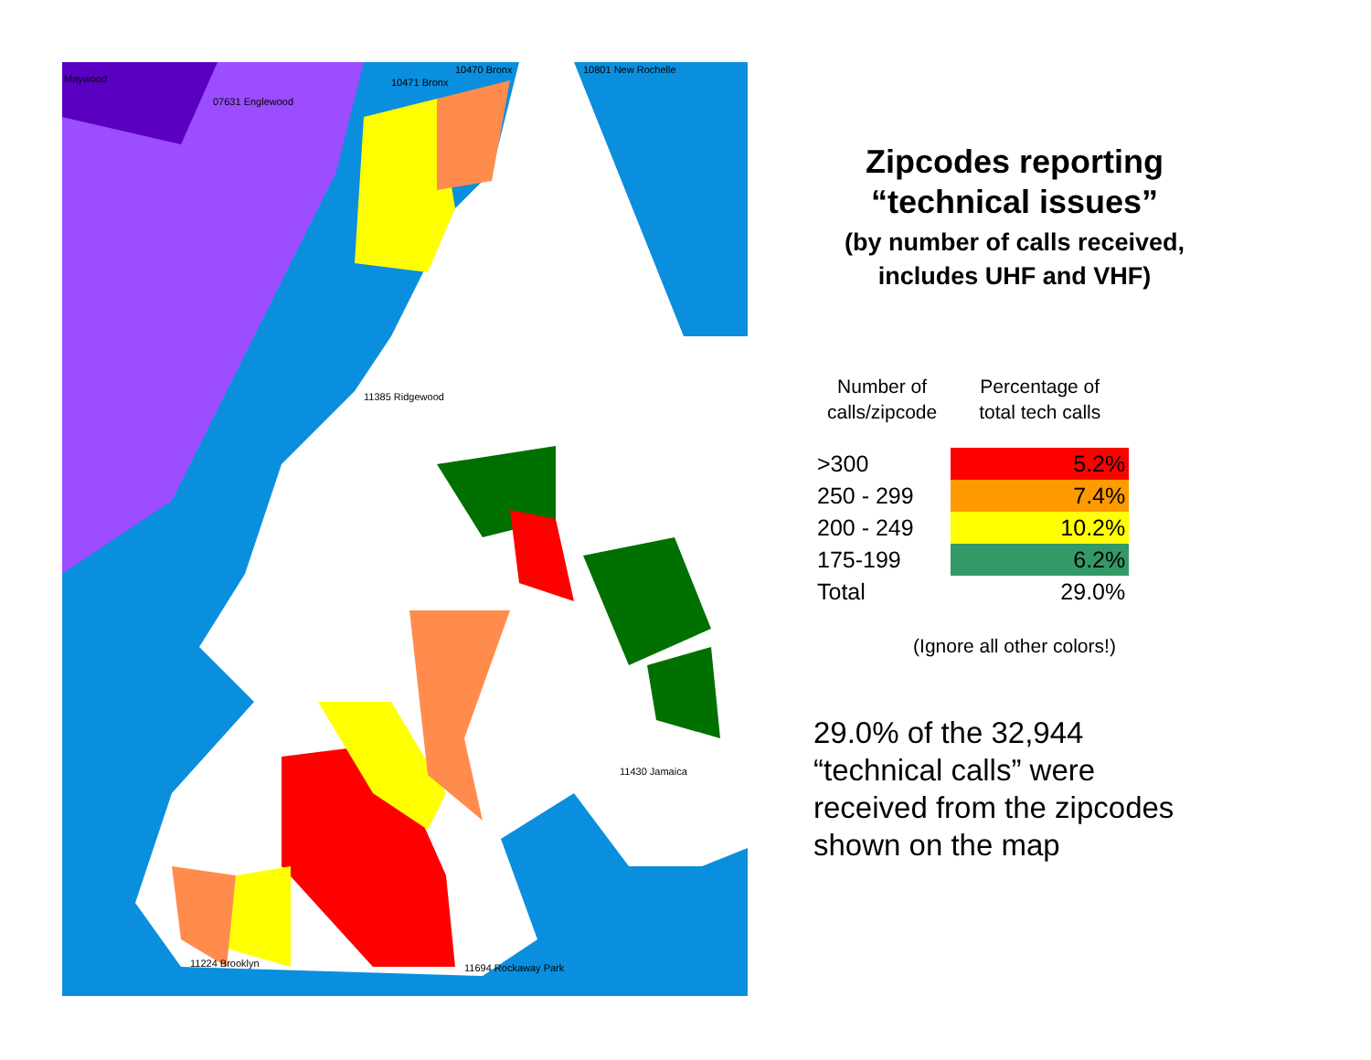10470 Bronx 10801 New Rochelle
Maywood 10471 Bronx
07631 Englewood
11385 Ridgewood
11430 Jamaica
11224 Brooklyn 11694 Rockaway Park
Zipcodes reporting
“technical issues”
(by number of calls received,
includes UHF and VHF)
| Number of calls/zipcode | Percentage of total tech calls |
| --- | --- |
| >300 | 5.2% |
| 250 - 299 | 7.4% |
| 200 - 249 | 10.2% |
| 175-199 | 6.2% |
| Total | 29.0% |
(Ignore all other colors!)
29.0% of the 32,944 “technical calls” were received from the zipcodes shown on the map